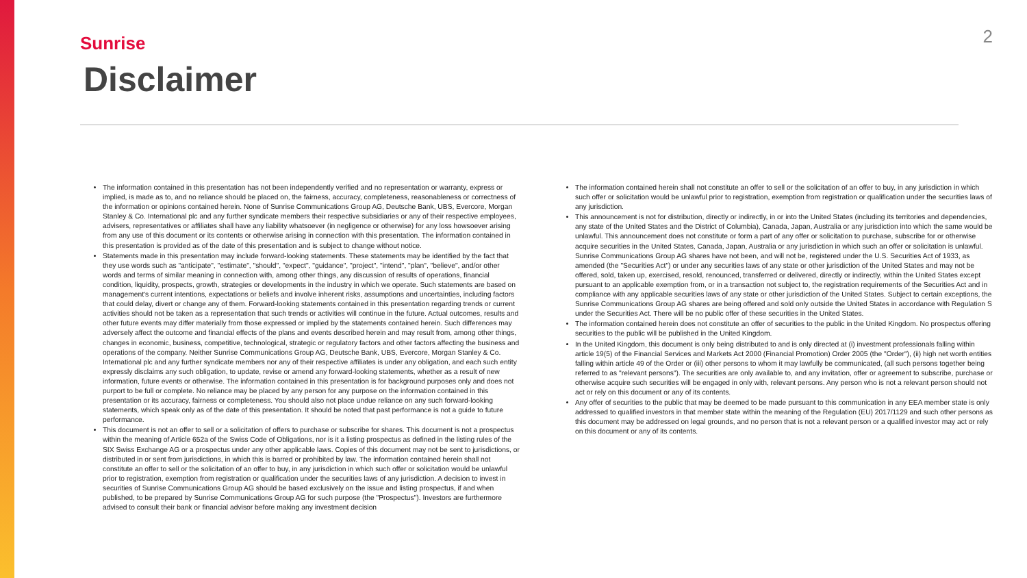Sunrise
2
Disclaimer
The information contained in this presentation has not been independently verified and no representation or warranty, express or implied, is made as to, and no reliance should be placed on, the fairness, accuracy, completeness, reasonableness or correctness of the information or opinions contained herein. None of Sunrise Communications Group AG, Deutsche Bank, UBS, Evercore, Morgan Stanley & Co. International plc and any further syndicate members their respective subsidiaries or any of their respective employees, advisers, representatives or affiliates shall have any liability whatsoever (in negligence or otherwise) for any loss howsoever arising from any use of this document or its contents or otherwise arising in connection with this presentation. The information contained in this presentation is provided as of the date of this presentation and is subject to change without notice.
Statements made in this presentation may include forward-looking statements. These statements may be identified by the fact that they use words such as "anticipate", "estimate", "should", "expect", "guidance", "project", "intend", "plan", "believe", and/or other words and terms of similar meaning in connection with, among other things, any discussion of results of operations, financial condition, liquidity, prospects, growth, strategies or developments in the industry in which we operate. Such statements are based on management's current intentions, expectations or beliefs and involve inherent risks, assumptions and uncertainties, including factors that could delay, divert or change any of them. Forward-looking statements contained in this presentation regarding trends or current activities should not be taken as a representation that such trends or activities will continue in the future. Actual outcomes, results and other future events may differ materially from those expressed or implied by the statements contained herein. Such differences may adversely affect the outcome and financial effects of the plans and events described herein and may result from, among other things, changes in economic, business, competitive, technological, strategic or regulatory factors and other factors affecting the business and operations of the company. Neither Sunrise Communications Group AG, Deutsche Bank, UBS, Evercore, Morgan Stanley & Co. International plc and any further syndicate members nor any of their respective affiliates is under any obligation, and each such entity expressly disclaims any such obligation, to update, revise or amend any forward-looking statements, whether as a result of new information, future events or otherwise. The information contained in this presentation is for background purposes only and does not purport to be full or complete. No reliance may be placed by any person for any purpose on the information contained in this presentation or its accuracy, fairness or completeness. You should also not place undue reliance on any such forward-looking statements, which speak only as of the date of this presentation. It should be noted that past performance is not a guide to future performance.
This document is not an offer to sell or a solicitation of offers to purchase or subscribe for shares. This document is not a prospectus within the meaning of Article 652a of the Swiss Code of Obligations, nor is it a listing prospectus as defined in the listing rules of the SIX Swiss Exchange AG or a prospectus under any other applicable laws. Copies of this document may not be sent to jurisdictions, or distributed in or sent from jurisdictions, in which this is barred or prohibited by law. The information contained herein shall not constitute an offer to sell or the solicitation of an offer to buy, in any jurisdiction in which such offer or solicitation would be unlawful prior to registration, exemption from registration or qualification under the securities laws of any jurisdiction. A decision to invest in securities of Sunrise Communications Group AG should be based exclusively on the issue and listing prospectus, if and when published, to be prepared by Sunrise Communications Group AG for such purpose (the "Prospectus"). Investors are furthermore advised to consult their bank or financial advisor before making any investment decision
The information contained herein shall not constitute an offer to sell or the solicitation of an offer to buy, in any jurisdiction in which such offer or solicitation would be unlawful prior to registration, exemption from registration or qualification under the securities laws of any jurisdiction.
This announcement is not for distribution, directly or indirectly, in or into the United States (including its territories and dependencies, any state of the United States and the District of Columbia), Canada, Japan, Australia or any jurisdiction into which the same would be unlawful. This announcement does not constitute or form a part of any offer or solicitation to purchase, subscribe for or otherwise acquire securities in the United States, Canada, Japan, Australia or any jurisdiction in which such an offer or solicitation is unlawful. Sunrise Communications Group AG shares have not been, and will not be, registered under the U.S. Securities Act of 1933, as amended (the "Securities Act") or under any securities laws of any state or other jurisdiction of the United States and may not be offered, sold, taken up, exercised, resold, renounced, transferred or delivered, directly or indirectly, within the United States except pursuant to an applicable exemption from, or in a transaction not subject to, the registration requirements of the Securities Act and in compliance with any applicable securities laws of any state or other jurisdiction of the United States. Subject to certain exceptions, the Sunrise Communications Group AG shares are being offered and sold only outside the United States in accordance with Regulation S under the Securities Act. There will be no public offer of these securities in the United States.
The information contained herein does not constitute an offer of securities to the public in the United Kingdom. No prospectus offering securities to the public will be published in the United Kingdom.
In the United Kingdom, this document is only being distributed to and is only directed at (i) investment professionals falling within article 19(5) of the Financial Services and Markets Act 2000 (Financial Promotion) Order 2005 (the "Order"), (ii) high net worth entities falling within article 49 of the Order or (iii) other persons to whom it may lawfully be communicated, (all such persons together being referred to as "relevant persons"). The securities are only available to, and any invitation, offer or agreement to subscribe, purchase or otherwise acquire such securities will be engaged in only with, relevant persons. Any person who is not a relevant person should not act or rely on this document or any of its contents.
Any offer of securities to the public that may be deemed to be made pursuant to this communication in any EEA member state is only addressed to qualified investors in that member state within the meaning of the Regulation (EU) 2017/1129 and such other persons as this document may be addressed on legal grounds, and no person that is not a relevant person or a qualified investor may act or rely on this document or any of its contents.